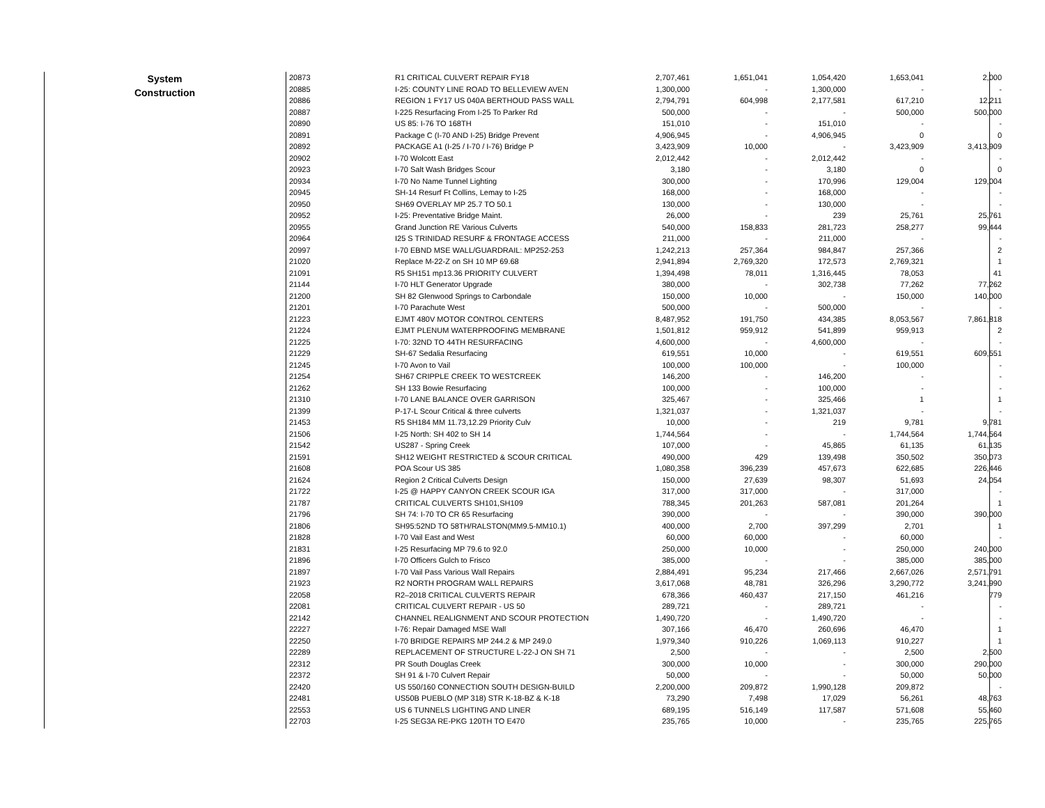| System Construction | 20873 | R1 CRITICAL CULVERT REPAIR FY18 | 2,707,461 | 1,651,041 | 1,054,420 | 1,653,041 | 2,000 |
| | 20885 | I-25: COUNTY LINE ROAD TO BELLEVIEW AVEN | 1,300,000 | - | 1,300,000 | - | - |
| | 20886 | REGION 1 FY17 US 040A BERTHOUD PASS WALL | 2,794,791 | 604,998 | 2,177,581 | 617,210 | 12,211 |
| | 20887 | I-225 Resurfacing From I-25 To Parker Rd | 500,000 | - | - | 500,000 | 500,000 |
| | 20890 | US 85: I-76 TO 168TH | 151,010 | - | 151,010 | - | - |
| | 20891 | Package C (I-70 AND I-25) Bridge Prevent | 4,906,945 | - | 4,906,945 | 0 | 0 |
| | 20892 | PACKAGE A1 (I-25 / I-70 / I-76) Bridge P | 3,423,909 | 10,000 | - | 3,423,909 | 3,413,909 |
| | 20902 | I-70 Wolcott East | 2,012,442 | - | 2,012,442 | - | - |
| | 20923 | I-70 Salt Wash Bridges Scour | 3,180 | - | 3,180 | 0 | 0 |
| | 20934 | I-70 No Name Tunnel Lighting | 300,000 | - | 170,996 | 129,004 | 129,004 |
| | 20945 | SH-14 Resurf Ft Collins, Lemay to I-25 | 168,000 | - | 168,000 | - | - |
| | 20950 | SH69 OVERLAY MP 25.7 TO 50.1 | 130,000 | - | 130,000 | - | - |
| | 20952 | I-25: Preventative Bridge Maint. | 26,000 | - | 239 | 25,761 | 25,761 |
| | 20955 | Grand Junction RE Various Culverts | 540,000 | 158,833 | 281,723 | 258,277 | 99,444 |
| | 20964 | I25 S TRINIDAD RESURF & FRONTAGE ACCESS | 211,000 | - | 211,000 | - | - |
| | 20997 | I-70 EBND MSE WALL/GUARDRAIL: MP252-253 | 1,242,213 | 257,364 | 984,847 | 257,366 | 2 |
| | 21020 | Replace M-22-Z on SH 10 MP 69.68 | 2,941,894 | 2,769,320 | 172,573 | 2,769,321 | 1 |
| | 21091 | R5 SH151 mp13.36 PRIORITY CULVERT | 1,394,498 | 78,011 | 1,316,445 | 78,053 | 41 |
| | 21144 | I-70 HLT Generator Upgrade | 380,000 | - | 302,738 | 77,262 | 77,262 |
| | 21200 | SH 82 Glenwood Springs to Carbondale | 150,000 | 10,000 | - | 150,000 | 140,000 |
| | 21201 | I-70 Parachute West | 500,000 | - | 500,000 | - | - |
| | 21223 | EJMT 480V MOTOR CONTROL CENTERS | 8,487,952 | 191,750 | 434,385 | 8,053,567 | 7,861,818 |
| | 21224 | EJMT PLENUM WATERPROOFING MEMBRANE | 1,501,812 | 959,912 | 541,899 | 959,913 | 2 |
| | 21225 | I-70: 32ND TO 44TH RESURFACING | 4,600,000 | - | 4,600,000 | - | - |
| | 21229 | SH-67 Sedalia Resurfacing | 619,551 | 10,000 | - | 619,551 | 609,551 |
| | 21245 | I-70 Avon to Vail | 100,000 | 100,000 | - | 100,000 | - |
| | 21254 | SH67 CRIPPLE CREEK TO WESTCREEK | 146,200 | - | 146,200 | - | - |
| | 21262 | SH 133 Bowie Resurfacing | 100,000 | - | 100,000 | - | - |
| | 21310 | I-70 LANE BALANCE OVER GARRISON | 325,467 | - | 325,466 | 1 | 1 |
| | 21399 | P-17-L Scour Critical & three culverts | 1,321,037 | - | 1,321,037 | - | - |
| | 21453 | R5 SH184 MM 11.73,12.29 Priority Culv | 10,000 | - | 219 | 9,781 | 9,781 |
| | 21506 | I-25 North: SH 402 to SH 14 | 1,744,564 | - | - | 1,744,564 | 1,744,564 |
| | 21542 | US287 - Spring Creek | 107,000 | - | 45,865 | 61,135 | 61,135 |
| | 21591 | SH12 WEIGHT RESTRICTED & SCOUR CRITICAL | 490,000 | 429 | 139,498 | 350,502 | 350,073 |
| | 21608 | POA Scour US 385 | 1,080,358 | 396,239 | 457,673 | 622,685 | 226,446 |
| | 21624 | Region 2 Critical Culverts Design | 150,000 | 27,639 | 98,307 | 51,693 | 24,054 |
| | 21722 | I-25 @ HAPPY CANYON CREEK SCOUR IGA | 317,000 | 317,000 | - | 317,000 | - |
| | 21787 | CRITICAL CULVERTS SH101,SH109 | 788,345 | 201,263 | 587,081 | 201,264 | 1 |
| | 21796 | SH 74: I-70 TO CR 65 Resurfacing | 390,000 | - | - | 390,000 | 390,000 |
| | 21806 | SH95:52ND TO 58TH/RALSTON(MM9.5-MM10.1) | 400,000 | 2,700 | 397,299 | 2,701 | 1 |
| | 21828 | I-70 Vail East and West | 60,000 | 60,000 | - | 60,000 | - |
| | 21831 | I-25 Resurfacing MP 79.6 to 92.0 | 250,000 | 10,000 | - | 250,000 | 240,000 |
| | 21896 | I-70 Officers Gulch to Frisco | 385,000 | - | - | 385,000 | 385,000 |
| | 21897 | I-70 Vail Pass Various Wall Repairs | 2,884,491 | 95,234 | 217,466 | 2,667,026 | 2,571,791 |
| | 21923 | R2 NORTH PROGRAM WALL REPAIRS | 3,617,068 | 48,781 | 326,296 | 3,290,772 | 3,241,990 |
| | 22058 | R2–2018 CRITICAL CULVERTS REPAIR | 678,366 | 460,437 | 217,150 | 461,216 | 779 |
| | 22081 | CRITICAL CULVERT REPAIR - US 50 | 289,721 | - | 289,721 | - | - |
| | 22142 | CHANNEL REALIGNMENT AND SCOUR PROTECTION | 1,490,720 | - | 1,490,720 | - | - |
| | 22227 | I-76: Repair Damaged MSE Wall | 307,166 | 46,470 | 260,696 | 46,470 | 1 |
| | 22250 | I-70 BRIDGE REPAIRS MP 244.2 & MP 249.0 | 1,979,340 | 910,226 | 1,069,113 | 910,227 | 1 |
| | 22289 | REPLACEMENT OF STRUCTURE L-22-J ON SH 71 | 2,500 | - | - | 2,500 | 2,500 |
| | 22312 | PR South Douglas Creek | 300,000 | 10,000 | - | 300,000 | 290,000 |
| | 22372 | SH 91 & I-70 Culvert Repair | 50,000 | - | - | 50,000 | 50,000 |
| | 22420 | US 550/160 CONNECTION SOUTH DESIGN-BUILD | 2,200,000 | 209,872 | 1,990,128 | 209,872 | - |
| | 22481 | US50B PUEBLO (MP 318) STR K-18-BZ & K-18 | 73,290 | 7,498 | 17,029 | 56,261 | 48,763 |
| | 22553 | US 6 TUNNELS LIGHTING AND LINER | 689,195 | 516,149 | 117,587 | 571,608 | 55,460 |
| | 22703 | I-25 SEG3A RE-PKG 120TH TO E470 | 235,765 | 10,000 | - | 235,765 | 225,765 |